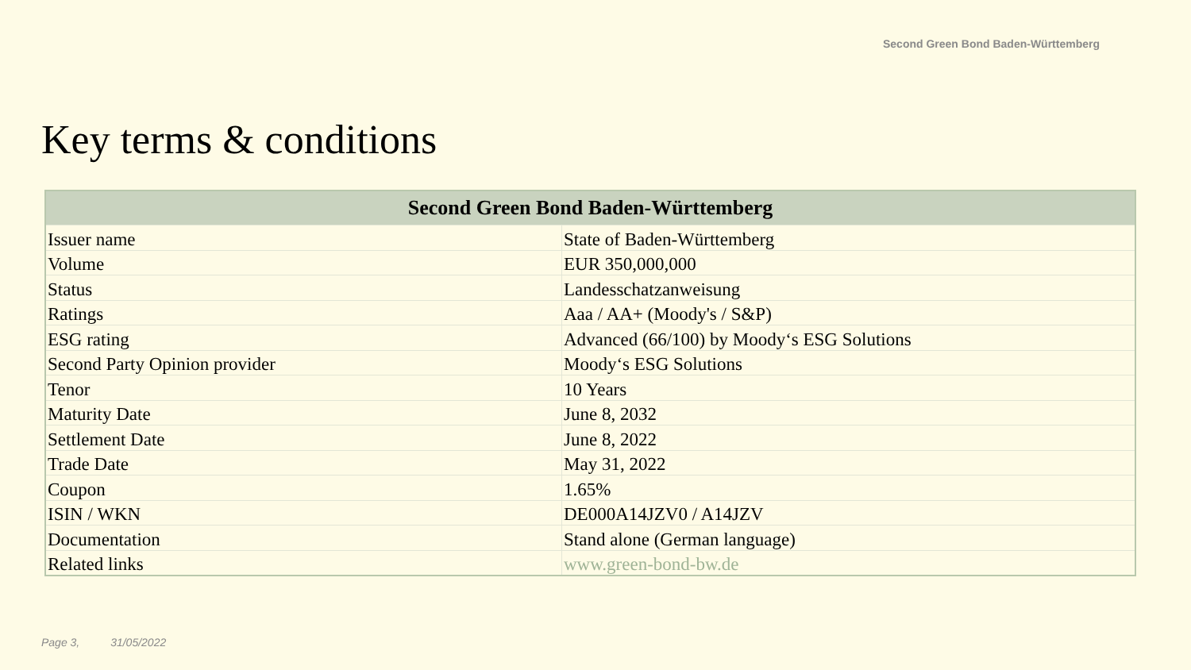Second Green Bond Baden-Württemberg
Key terms & conditions
| Second Green Bond Baden-Württemberg | |
| --- | --- |
| Issuer name | State of Baden-Württemberg |
| Volume | EUR 350,000,000 |
| Status | Landesschatzanweisung |
| Ratings | Aaa / AA+ (Moody's / S&P) |
| ESG rating | Advanced (66/100) by Moody‘s ESG Solutions |
| Second Party Opinion provider | Moody‘s ESG Solutions |
| Tenor | 10 Years |
| Maturity Date | June 8, 2032 |
| Settlement Date | June 8, 2022 |
| Trade Date | May 31, 2022 |
| Coupon | 1.65% |
| ISIN / WKN | DE000A14JZV0 / A14JZV |
| Documentation | Stand alone (German language) |
| Related links | www.green-bond-bw.de |
Page 3, 31/05/2022